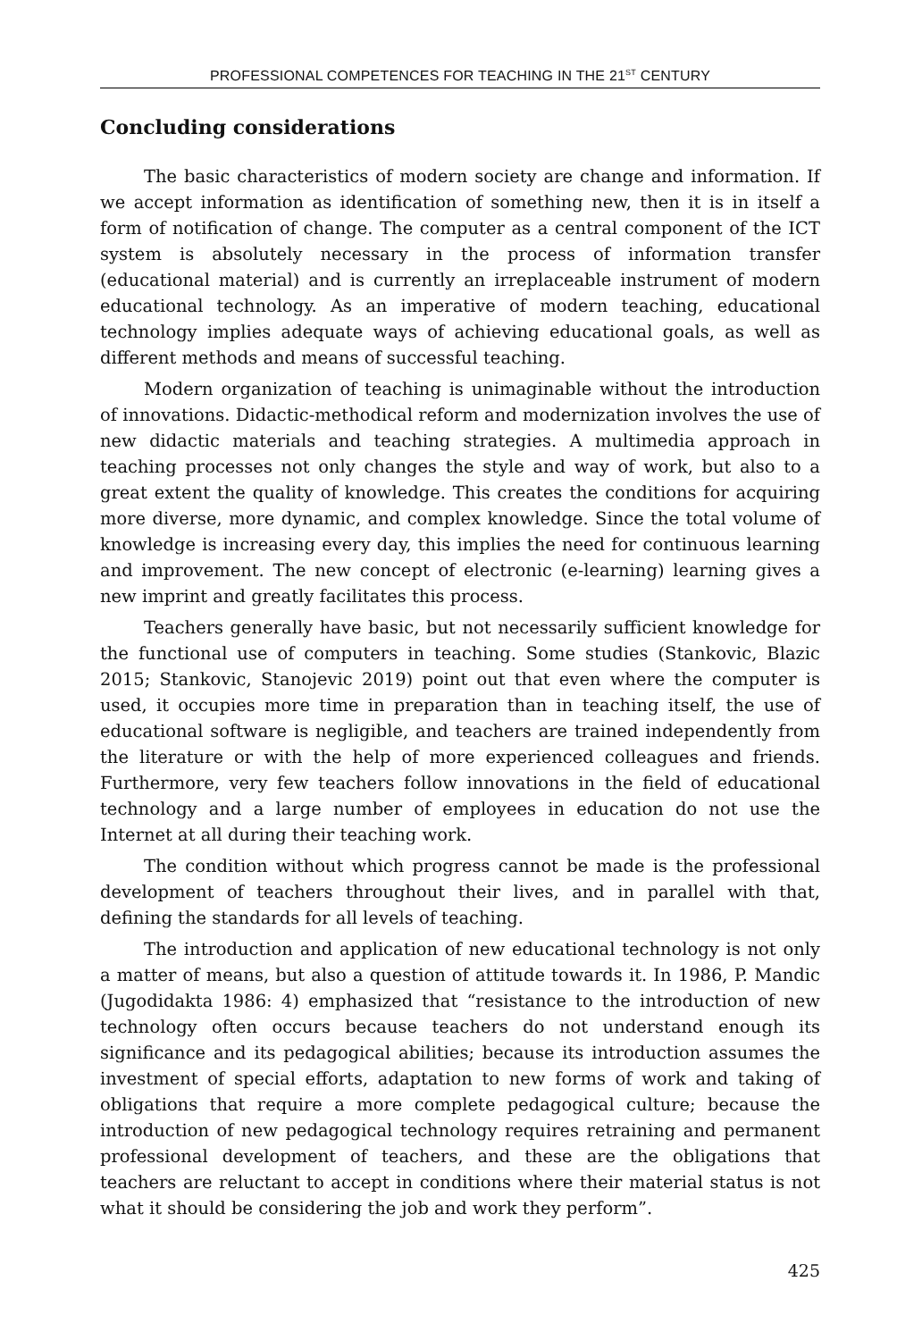PROFESSIONAL COMPETENCES FOR TEACHING IN THE 21<sup>ST</sup> CENTURY
Concluding considerations
The basic characteristics of modern society are change and information. If we accept information as identification of something new, then it is in itself a form of notification of change. The computer as a central component of the ICT system is absolutely necessary in the process of information transfer (educational material) and is currently an irreplaceable instrument of modern educational technology. As an imperative of modern teaching, educational technology implies adequate ways of achieving educational goals, as well as different methods and means of successful teaching.
Modern organization of teaching is unimaginable without the introduction of innovations. Didactic-methodical reform and modernization involves the use of new didactic materials and teaching strategies. A multimedia approach in teaching processes not only changes the style and way of work, but also to a great extent the quality of knowledge. This creates the conditions for acquiring more diverse, more dynamic, and complex knowledge. Since the total volume of knowledge is increasing every day, this implies the need for continuous learning and improvement. The new concept of electronic (e-learning) learning gives a new imprint and greatly facilitates this process.
Teachers generally have basic, but not necessarily sufficient knowledge for the functional use of computers in teaching. Some studies (Stankovic, Blazic 2015; Stankovic, Stanojevic 2019) point out that even where the computer is used, it occupies more time in preparation than in teaching itself, the use of educational software is negligible, and teachers are trained independently from the literature or with the help of more experienced colleagues and friends. Furthermore, very few teachers follow innovations in the field of educational technology and a large number of employees in education do not use the Internet at all during their teaching work.
The condition without which progress cannot be made is the professional development of teachers throughout their lives, and in parallel with that, defining the standards for all levels of teaching.
The introduction and application of new educational technology is not only a matter of means, but also a question of attitude towards it. In 1986, P. Mandic (Jugodidakta 1986: 4) emphasized that “resistance to the introduction of new technology often occurs because teachers do not understand enough its significance and its pedagogical abilities; because its introduction assumes the investment of special efforts, adaptation to new forms of work and taking of obligations that require a more complete pedagogical culture; because the introduction of new pedagogical technology requires retraining and permanent professional development of teachers, and these are the obligations that teachers are reluctant to accept in conditions where their material status is not what it should be considering the job and work they perform”.
425